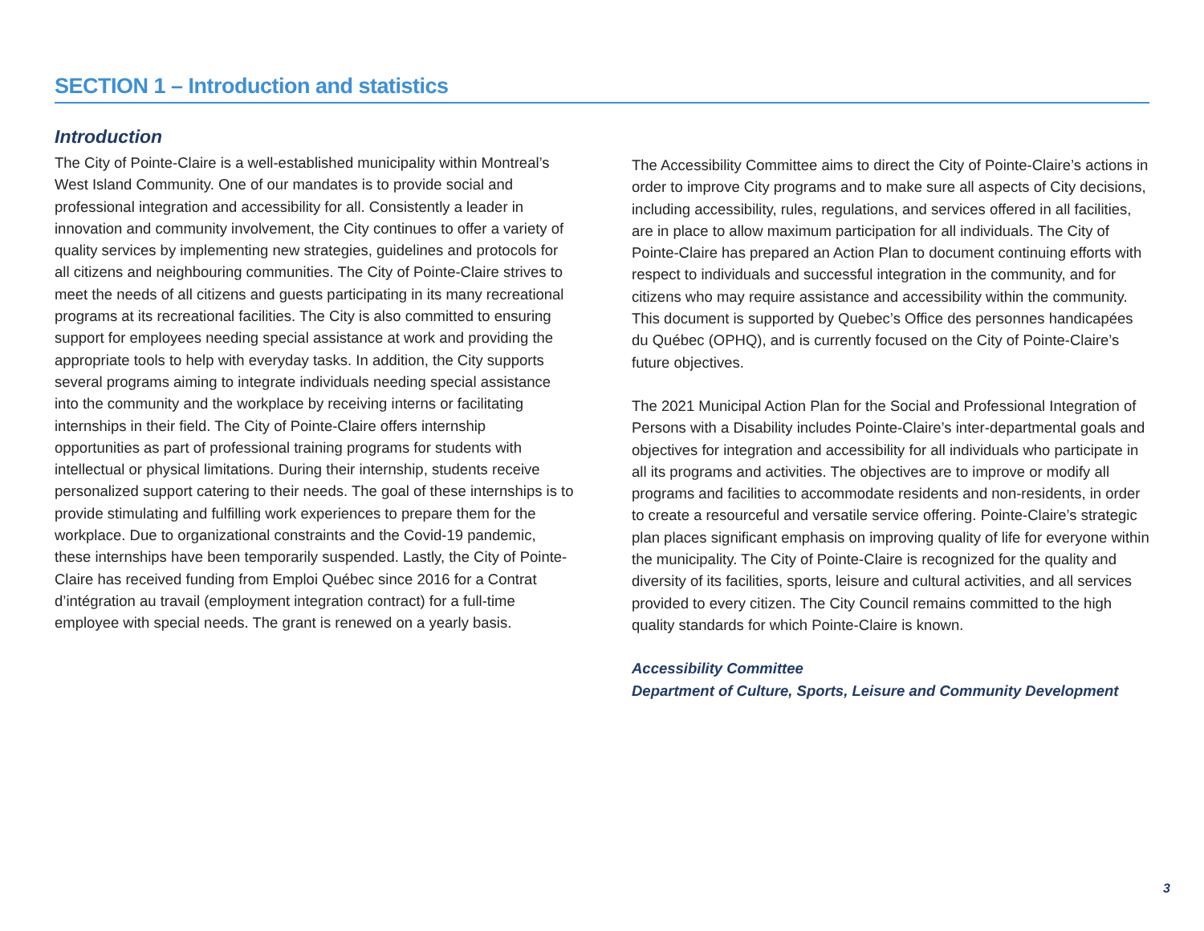SECTION 1 – Introduction and statistics
Introduction
The City of Pointe-Claire is a well-established municipality within Montreal’s West Island Community. One of our mandates is to provide social and professional integration and accessibility for all. Consistently a leader in innovation and community involvement, the City continues to offer a variety of quality services by implementing new strategies, guidelines and protocols for all citizens and neighbouring communities. The City of Pointe-Claire strives to meet the needs of all citizens and guests participating in its many recreational programs at its recreational facilities. The City is also committed to ensuring support for employees needing special assistance at work and providing the appropriate tools to help with everyday tasks. In addition, the City supports several programs aiming to integrate individuals needing special assistance into the community and the workplace by receiving interns or facilitating internships in their field. The City of Pointe-Claire offers internship opportunities as part of professional training programs for students with intellectual or physical limitations. During their internship, students receive personalized support catering to their needs. The goal of these internships is to provide stimulating and fulfilling work experiences to prepare them for the workplace. Due to organizational constraints and the Covid-19 pandemic, these internships have been temporarily suspended. Lastly, the City of Pointe-Claire has received funding from Emploi Québec since 2016 for a Contrat d’intégration au travail (employment integration contract) for a full-time employee with special needs. The grant is renewed on a yearly basis.
The Accessibility Committee aims to direct the City of Pointe-Claire’s actions in order to improve City programs and to make sure all aspects of City decisions, including accessibility, rules, regulations, and services offered in all facilities, are in place to allow maximum participation for all individuals. The City of Pointe-Claire has prepared an Action Plan to document continuing efforts with respect to individuals and successful integration in the community, and for citizens who may require assistance and accessibility within the community. This document is supported by Quebec’s Office des personnes handicapées du Québec (OPHQ), and is currently focused on the City of Pointe-Claire’s future objectives.
The 2021 Municipal Action Plan for the Social and Professional Integration of Persons with a Disability includes Pointe-Claire’s inter-departmental goals and objectives for integration and accessibility for all individuals who participate in all its programs and activities. The objectives are to improve or modify all programs and facilities to accommodate residents and non-residents, in order to create a resourceful and versatile service offering. Pointe-Claire’s strategic plan places significant emphasis on improving quality of life for everyone within the municipality. The City of Pointe-Claire is recognized for the quality and diversity of its facilities, sports, leisure and cultural activities, and all services provided to every citizen. The City Council remains committed to the high quality standards for which Pointe-Claire is known.
Accessibility Committee
Department of Culture, Sports, Leisure and Community Development
3